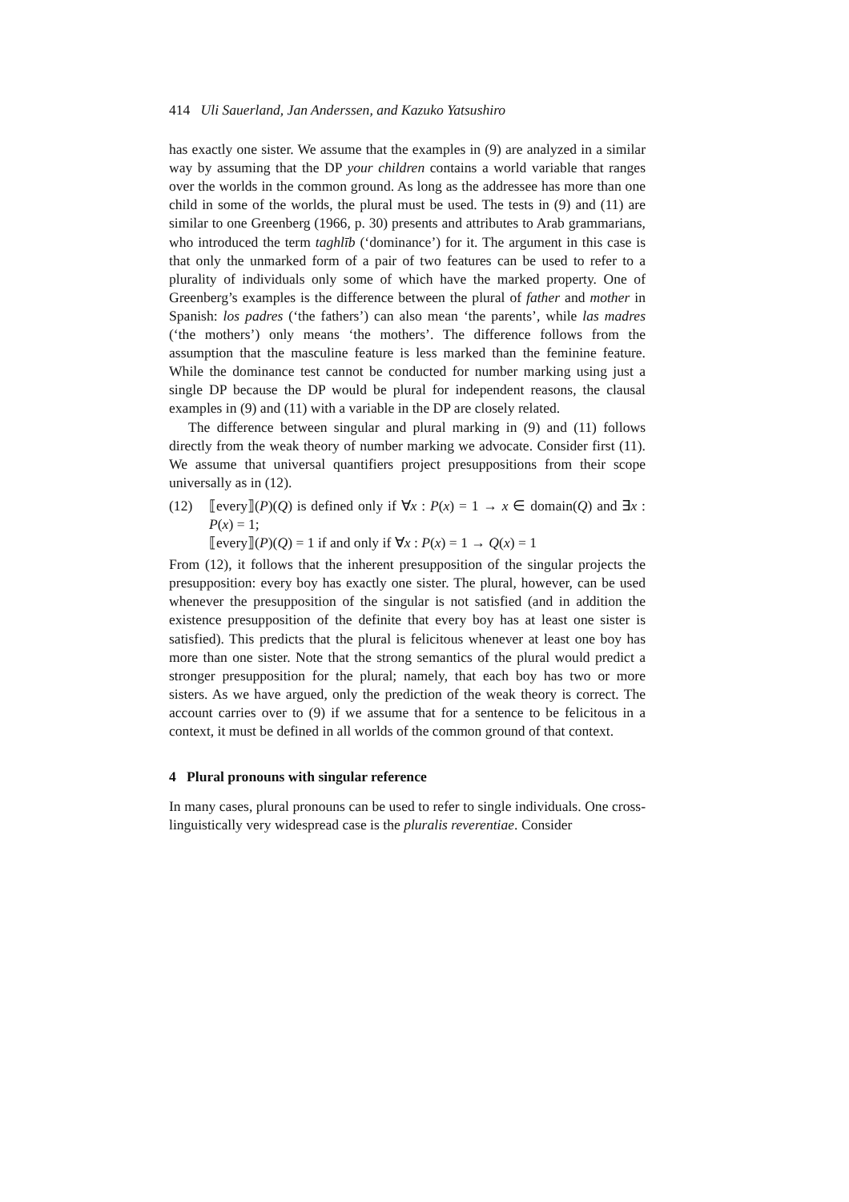414 Uli Sauerland, Jan Anderssen, and Kazuko Yatsushiro
has exactly one sister. We assume that the examples in (9) are analyzed in a similar way by assuming that the DP your children contains a world variable that ranges over the worlds in the common ground. As long as the addressee has more than one child in some of the worlds, the plural must be used. The tests in (9) and (11) are similar to one Greenberg (1966, p. 30) presents and attributes to Arab grammarians, who introduced the term taghlīb (‘dominance’) for it. The argument in this case is that only the unmarked form of a pair of two features can be used to refer to a plurality of individuals only some of which have the marked property. One of Greenberg’s examples is the difference between the plural of father and mother in Spanish: los padres (‘the fathers’) can also mean ‘the parents’, while las madres (‘the mothers’) only means ‘the mothers’. The difference follows from the assumption that the masculine feature is less marked than the feminine feature. While the dominance test cannot be conducted for number marking using just a single DP because the DP would be plural for independent reasons, the clausal examples in (9) and (11) with a variable in the DP are closely related.
The difference between singular and plural marking in (9) and (11) follows directly from the weak theory of number marking we advocate. Consider first (11). We assume that universal quantifiers project presuppositions from their scope universally as in (12).
(12) ⟦every⟧(P)(Q) is defined only if ∀x : P(x) = 1 → x ∈ domain(Q) and ∃x : P(x) = 1;
⟦every⟧(P)(Q) = 1 if and only if ∀x : P(x) = 1 → Q(x) = 1
From (12), it follows that the inherent presupposition of the singular projects the presupposition: every boy has exactly one sister. The plural, however, can be used whenever the presupposition of the singular is not satisfied (and in addition the existence presupposition of the definite that every boy has at least one sister is satisfied). This predicts that the plural is felicitous whenever at least one boy has more than one sister. Note that the strong semantics of the plural would predict a stronger presupposition for the plural; namely, that each boy has two or more sisters. As we have argued, only the prediction of the weak theory is correct. The account carries over to (9) if we assume that for a sentence to be felicitous in a context, it must be defined in all worlds of the common ground of that context.
4 Plural pronouns with singular reference
In many cases, plural pronouns can be used to refer to single individuals. One cross-linguistically very widespread case is the pluralis reverentiae. Consider